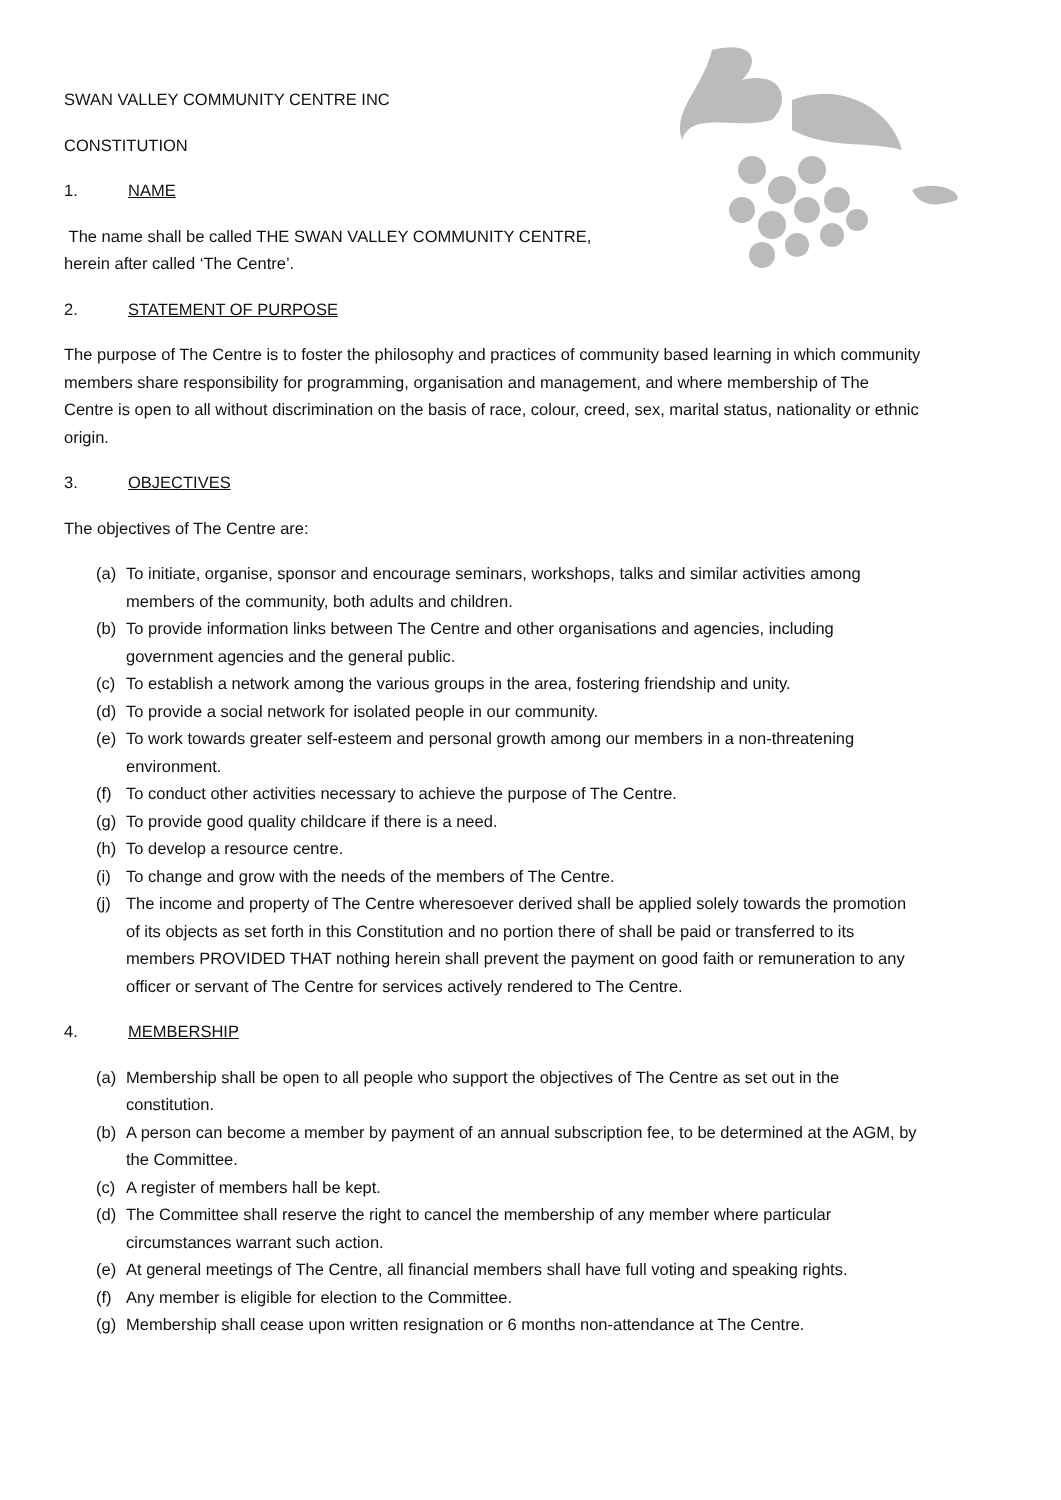SWAN VALLEY COMMUNITY CENTRE INC
CONSTITUTION
1. NAME
The name shall be called THE SWAN VALLEY COMMUNITY CENTRE,
herein after called ‘The Centre’.
2. STATEMENT OF PURPOSE
The purpose of The Centre is to foster the philosophy and practices of community based learning in which community members share responsibility for programming, organisation and management, and where membership of The Centre is open to all without discrimination on the basis of race, colour, creed, sex, marital status, nationality or ethnic origin.
3. OBJECTIVES
The objectives of The Centre are:
(a) To initiate, organise, sponsor and encourage seminars, workshops, talks and similar activities among members of the community, both adults and children.
(b) To provide information links between The Centre and other organisations and agencies, including government agencies and the general public.
(c) To establish a network among the various groups in the area, fostering friendship and unity.
(d) To provide a social network for isolated people in our community.
(e) To work towards greater self-esteem and personal growth among our members in a non-threatening environment.
(f) To conduct other activities necessary to achieve the purpose of The Centre.
(g) To provide good quality childcare if there is a need.
(h) To develop a resource centre.
(i) To change and grow with the needs of the members of The Centre.
(j) The income and property of The Centre wheresoever derived shall be applied solely towards the promotion of its objects as set forth in this Constitution and no portion there of shall be paid or transferred to its members PROVIDED THAT nothing herein shall prevent the payment on good faith or remuneration to any officer or servant of The Centre for services actively rendered to The Centre.
4. MEMBERSHIP
(a) Membership shall be open to all people who support the objectives of The Centre as set out in the constitution.
(b) A person can become a member by payment of an annual subscription fee, to be determined at the AGM, by the Committee.
(c) A register of members hall be kept.
(d) The Committee shall reserve the right to cancel the membership of any member where particular circumstances warrant such action.
(e) At general meetings of The Centre, all financial members shall have full voting and speaking rights.
(f) Any member is eligible for election to the Committee.
(g) Membership shall cease upon written resignation or 6 months non-attendance at The Centre.